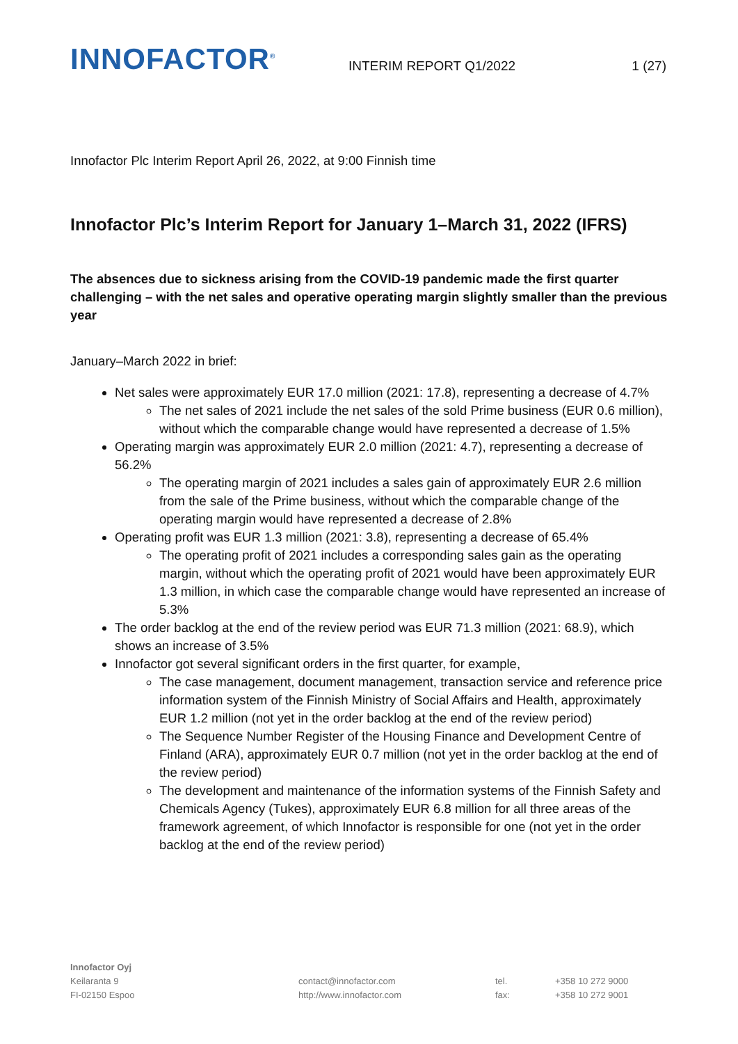INNOFACTOR<sup>®</sup>
INTERIM REPORT Q1/2022
1 (27)
Innofactor Plc Interim Report April 26, 2022, at 9:00 Finnish time
Innofactor Plc’s Interim Report for January 1–March 31, 2022 (IFRS)
The absences due to sickness arising from the COVID-19 pandemic made the first quarter challenging – with the net sales and operative operating margin slightly smaller than the previous year
January–March 2022 in brief:
Net sales were approximately EUR 17.0 million (2021: 17.8), representing a decrease of 4.7%
The net sales of 2021 include the net sales of the sold Prime business (EUR 0.6 million), without which the comparable change would have represented a decrease of 1.5%
Operating margin was approximately EUR 2.0 million (2021: 4.7), representing a decrease of 56.2%
The operating margin of 2021 includes a sales gain of approximately EUR 2.6 million from the sale of the Prime business, without which the comparable change of the operating margin would have represented a decrease of 2.8%
Operating profit was EUR 1.3 million (2021: 3.8), representing a decrease of 65.4%
The operating profit of 2021 includes a corresponding sales gain as the operating margin, without which the operating profit of 2021 would have been approximately EUR 1.3 million, in which case the comparable change would have represented an increase of 5.3%
The order backlog at the end of the review period was EUR 71.3 million (2021: 68.9), which shows an increase of 3.5%
Innofactor got several significant orders in the first quarter, for example,
The case management, document management, transaction service and reference price information system of the Finnish Ministry of Social Affairs and Health, approximately EUR 1.2 million (not yet in the order backlog at the end of the review period)
The Sequence Number Register of the Housing Finance and Development Centre of Finland (ARA), approximately EUR 0.7 million (not yet in the order backlog at the end of the review period)
The development and maintenance of the information systems of the Finnish Safety and Chemicals Agency (Tukes), approximately EUR 6.8 million for all three areas of the framework agreement, of which Innofactor is responsible for one (not yet in the order backlog at the end of the review period)
Innofactor Oyj
Keilaranta 9
FI-02150 Espoo
contact@innofactor.com
http://www.innofactor.com
tel.
fax:
+358 10 272 9000
+358 10 272 9001